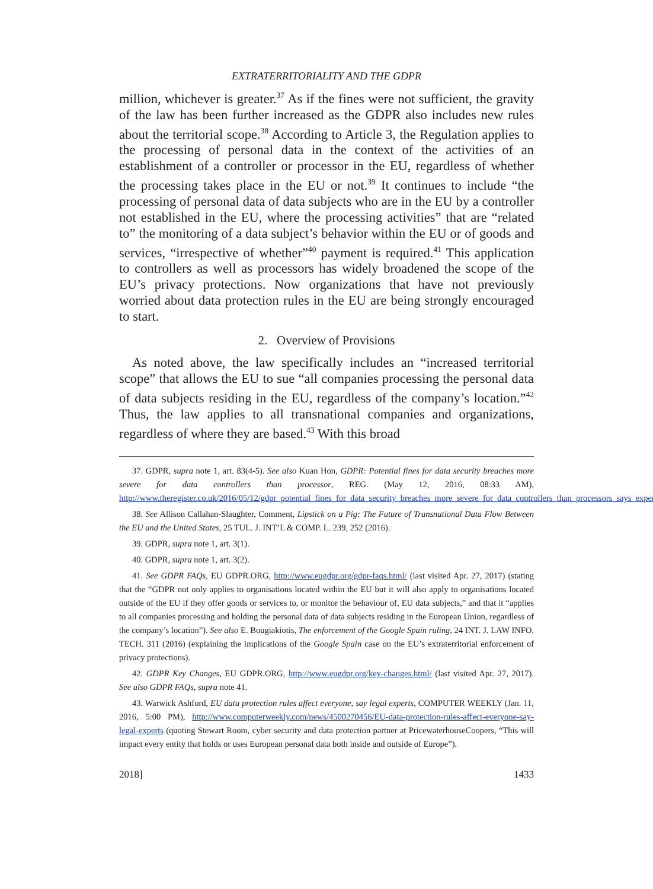EXTRATERRITORIALITY AND THE GDPR
million, whichever is greater.<sup>37</sup> As if the fines were not sufficient, the gravity of the law has been further increased as the GDPR also includes new rules about the territorial scope.<sup>38</sup> According to Article 3, the Regulation applies to the processing of personal data in the context of the activities of an establishment of a controller or processor in the EU, regardless of whether the processing takes place in the EU or not.<sup>39</sup> It continues to include “the processing of personal data of data subjects who are in the EU by a controller not established in the EU, where the processing activities” that are “related to” the monitoring of a data subject’s behavior within the EU or of goods and services, “irrespective of whether”<sup>40</sup> payment is required.<sup>41</sup> This application to controllers as well as processors has widely broadened the scope of the EU’s privacy protections. Now organizations that have not previously worried about data protection rules in the EU are being strongly encouraged to start.
2. Overview of Provisions
As noted above, the law specifically includes an “increased territorial scope” that allows the EU to sue “all companies processing the personal data of data subjects residing in the EU, regardless of the company’s location.”<sup>42</sup> Thus, the law applies to all transnational companies and organizations, regardless of where they are based.<sup>43</sup> With this broad
37. GDPR, supra note 1, art. 83(4-5). See also Kuan Hon, GDPR: Potential fines for data security breaches more severe for data controllers than processor, REG. (May 12, 2016, 08:33 AM), http://www.theregister.co.uk/2016/05/12/gdpr_potential_fines_for_data_security_breaches_more_severe_for_data_controllers_than_processors_says_expert/.
38. See Allison Callahan-Slaughter, Comment, Lipstick on a Pig: The Future of Transnational Data Flow Between the EU and the United States, 25 TUL. J. INT’L & COMP. L. 239, 252 (2016).
39. GDPR, supra note 1, art. 3(1).
40. GDPR, supra note 1, art. 3(2).
41. See GDPR FAQs, EU GDPR.ORG, http://www.eugdpr.org/gdpr-faqs.html/ (last visited Apr. 27, 2017) (stating that the “GDPR not only applies to organisations located within the EU but it will also apply to organisations located outside of the EU if they offer goods or services to, or monitor the behaviour of, EU data subjects,” and that it “applies to all companies processing and holding the personal data of data subjects residing in the European Union, regardless of the company’s location”). See also E. Bougiakiotis, The enforcement of the Google Spain ruling, 24 INT. J. LAW INFO. TECH. 311 (2016) (explaining the implications of the Google Spain case on the EU’s extraterritorial enforcement of privacy protections).
42. GDPR Key Changes, EU GDPR.ORG, http://www.eugdpr.org/key-changes.html/ (last visited Apr. 27, 2017). See also GDPR FAQs, supra note 41.
43. Warwick Ashford, EU data protection rules affect everyone, say legal experts, COMPUTER WEEKLY (Jan. 11, 2016, 5:00 PM), http://www.computerweekly.com/news/4500270456/EU-data-protection-rules-affect-everyone-say-legal-experts (quoting Stewart Room, cyber security and data protection partner at PricewaterhouseCoopers, “This will impact every entity that holds or uses European personal data both inside and outside of Europe”).
2018] 1433